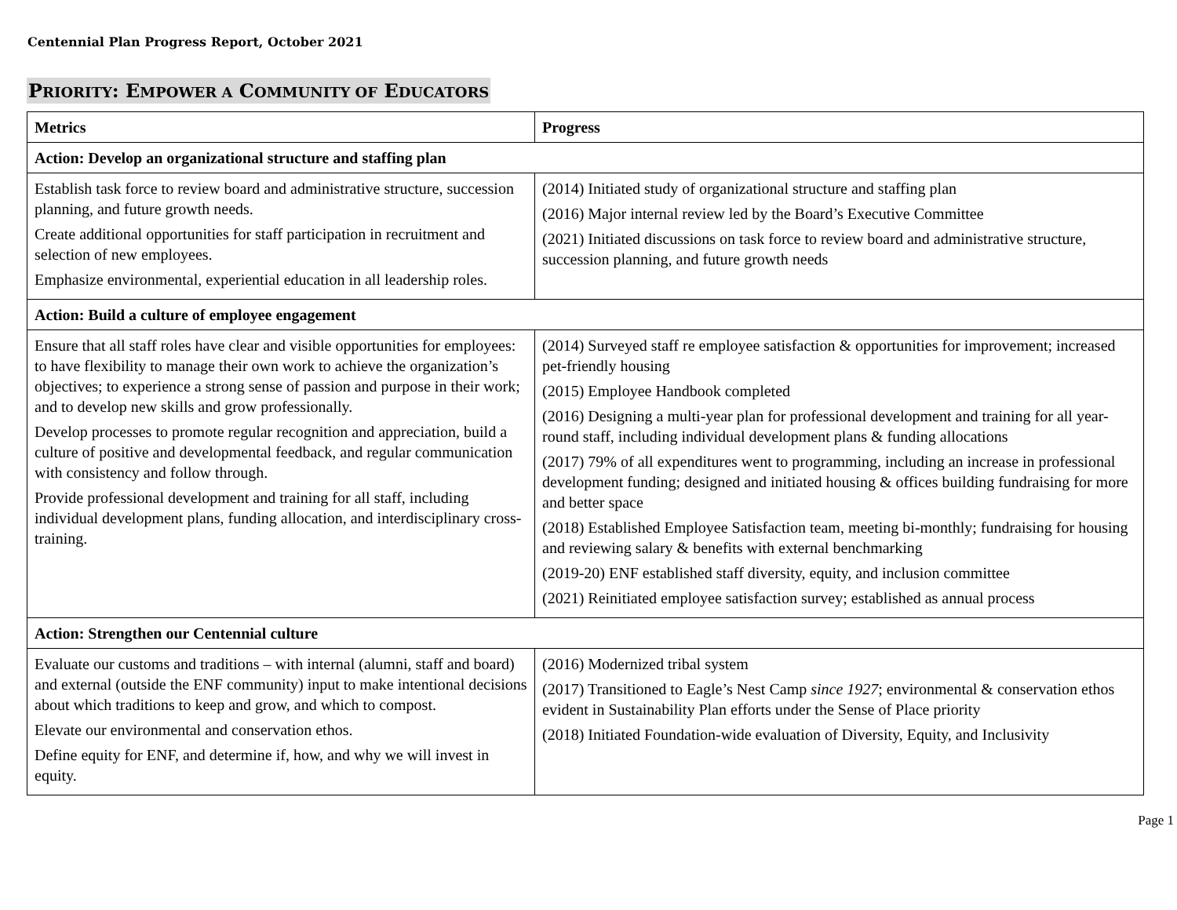Centennial Plan Progress Report, October 2021
PRIORITY: EMPOWER A COMMUNITY OF EDUCATORS
| Metrics | Progress |
| --- | --- |
| Action: Develop an organizational structure and staffing plan | |
| Establish task force to review board and administrative structure, succession planning, and future growth needs. Create additional opportunities for staff participation in recruitment and selection of new employees. Emphasize environmental, experiential education in all leadership roles. | (2014) Initiated study of organizational structure and staffing plan (2016) Major internal review led by the Board’s Executive Committee (2021) Initiated discussions on task force to review board and administrative structure, succession planning, and future growth needs |
| Action: Build a culture of employee engagement | |
| Ensure that all staff roles have clear and visible opportunities for employees: to have flexibility to manage their own work to achieve the organization’s objectives; to experience a strong sense of passion and purpose in their work; and to develop new skills and grow professionally. Develop processes to promote regular recognition and appreciation, build a culture of positive and developmental feedback, and regular communication with consistency and follow through. Provide professional development and training for all staff, including individual development plans, funding allocation, and interdisciplinary cross-training. | (2014) Surveyed staff re employee satisfaction & opportunities for improvement; increased pet-friendly housing (2015) Employee Handbook completed (2016) Designing a multi-year plan for professional development and training for all year-round staff, including individual development plans & funding allocations (2017) 79% of all expenditures went to programming, including an increase in professional development funding; designed and initiated housing & offices building fundraising for more and better space (2018) Established Employee Satisfaction team, meeting bi-monthly; fundraising for housing and reviewing salary & benefits with external benchmarking (2019-20) ENF established staff diversity, equity, and inclusion committee (2021) Reinitiated employee satisfaction survey; established as annual process |
| Action: Strengthen our Centennial culture | |
| Evaluate our customs and traditions – with internal (alumni, staff and board) and external (outside the ENF community) input to make intentional decisions about which traditions to keep and grow, and which to compost. Elevate our environmental and conservation ethos. Define equity for ENF, and determine if, how, and why we will invest in equity. | (2016) Modernized tribal system (2017) Transitioned to Eagle’s Nest Camp since 1927 ; environmental & conservation ethos evident in Sustainability Plan efforts under the Sense of Place priority (2018) Initiated Foundation-wide evaluation of Diversity, Equity, and Inclusivity |
Page 1